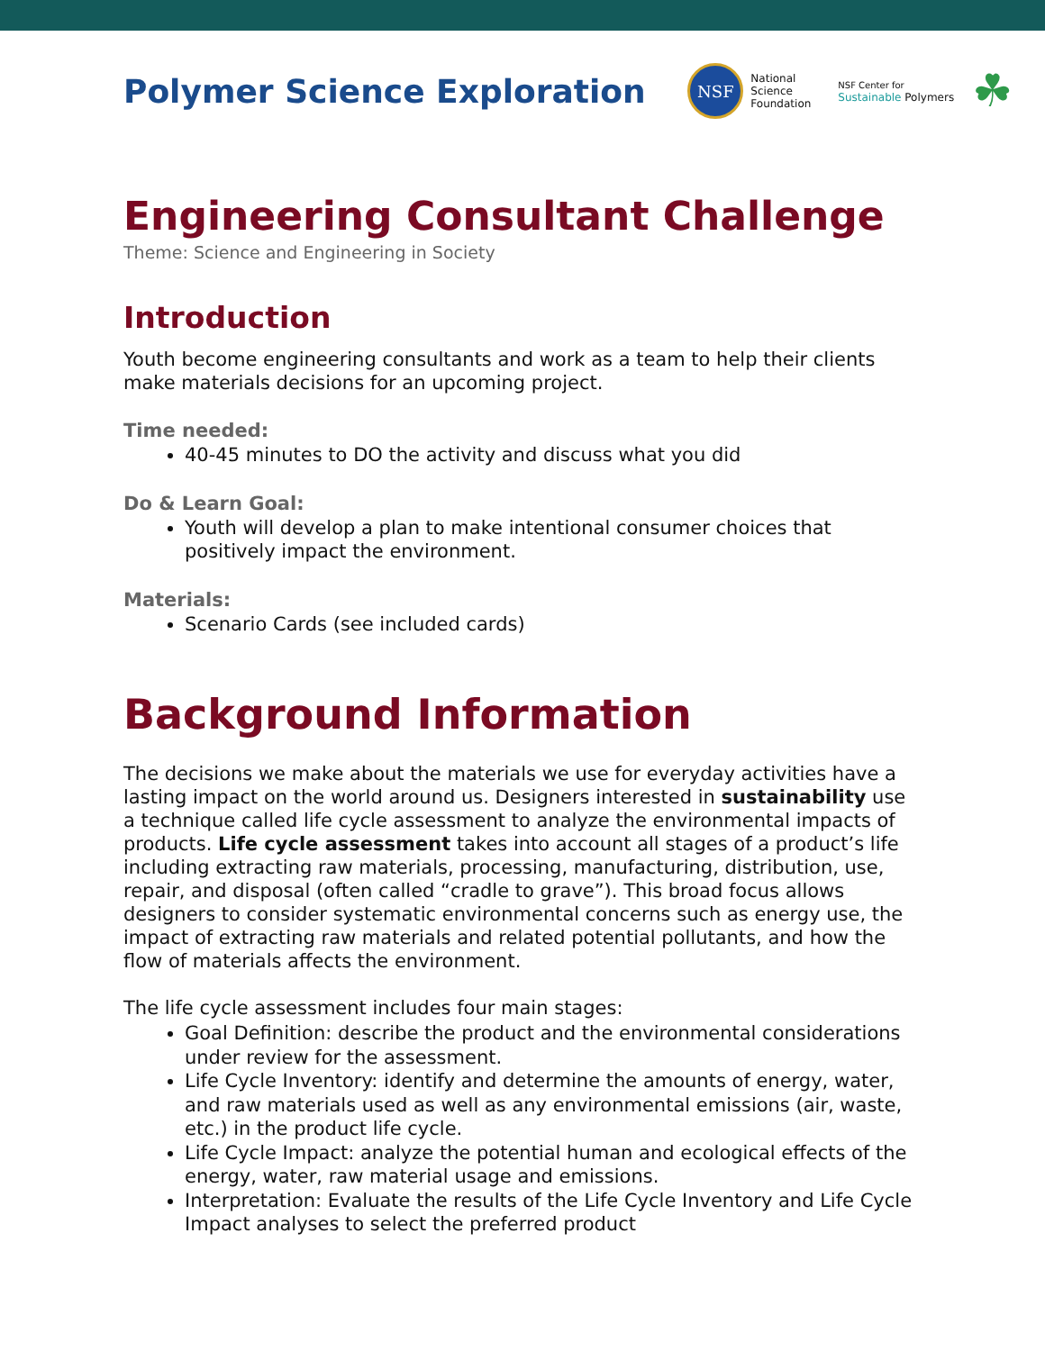Polymer Science Exploration
NSF
National
Science
Foundation
NSF Center for
Sustainable Polymers
☘
Engineering Consultant Challenge
Theme: Science and Engineering in Society
Introduction
Youth become engineering consultants and work as a team to help their clients make materials decisions for an upcoming project.
Time needed:
40-45 minutes to DO the activity and discuss what you did
Do & Learn Goal:
Youth will develop a plan to make intentional consumer choices that positively impact the environment.
Materials:
Scenario Cards (see included cards)
Background Information
The decisions we make about the materials we use for everyday activities have a lasting impact on the world around us. Designers interested in sustainability use a technique called life cycle assessment to analyze the environmental impacts of products. Life cycle assessment takes into account all stages of a product’s life including extracting raw materials, processing, manufacturing, distribution, use, repair, and disposal (often called “cradle to grave”). This broad focus allows designers to consider systematic environmental concerns such as energy use, the impact of extracting raw materials and related potential pollutants, and how the flow of materials affects the environment.
The life cycle assessment includes four main stages:
Goal Definition: describe the product and the environmental considerations under review for the assessment.
Life Cycle Inventory: identify and determine the amounts of energy, water, and raw materials used as well as any environmental emissions (air, waste, etc.) in the product life cycle.
Life Cycle Impact: analyze the potential human and ecological effects of the energy, water, raw material usage and emissions.
Interpretation: Evaluate the results of the Life Cycle Inventory and Life Cycle Impact analyses to select the preferred product